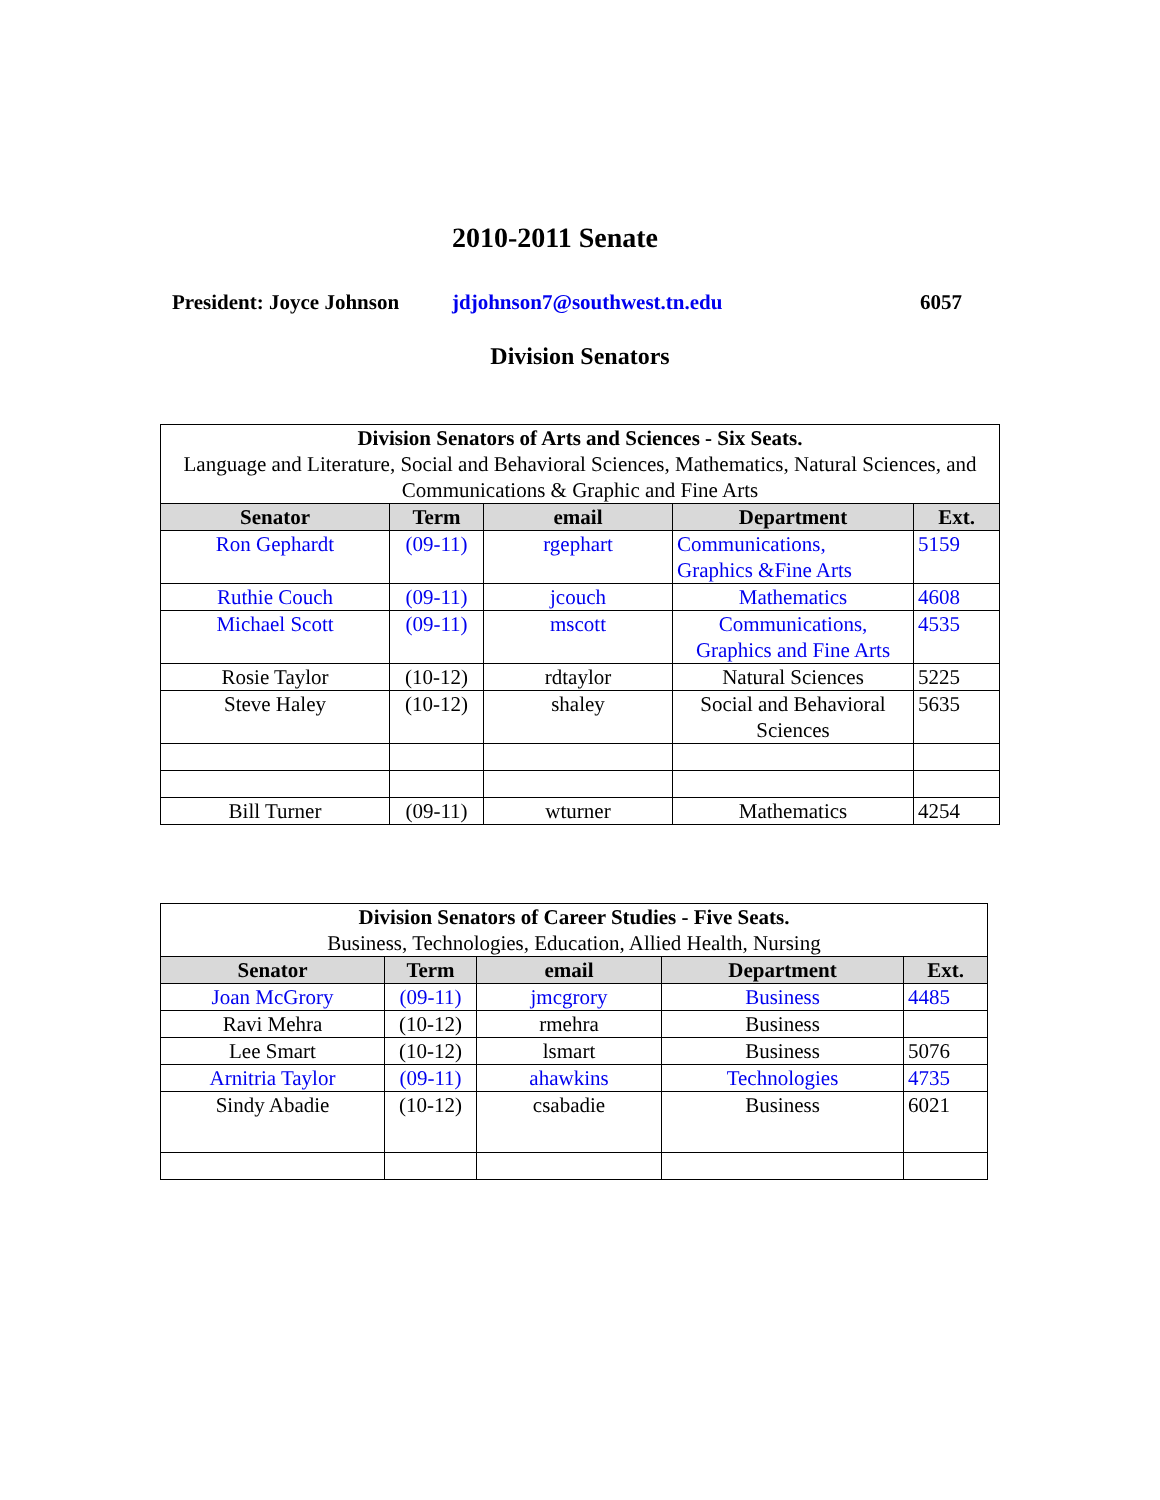2010-2011 Senate
President: Joyce Johnson jdjohnson7@southwest.tn.edu 6057
Division Senators
| Division Senators of Arts and Sciences - Six Seats. Language and Literature, Social and Behavioral Sciences, Mathematics, Natural Sciences, and Communications & Graphic and Fine Arts | | | | |
| --- | --- | --- | --- | --- |
| Senator | Term | email | Department | Ext. |
| Ron Gephardt | (09-11) | rgephart | Communications, Graphics &Fine Arts | 5159 |
| Ruthie Couch | (09-11) | jcouch | Mathematics | 4608 |
| Michael Scott | (09-11) | mscott | Communications, Graphics and Fine Arts | 4535 |
| Rosie Taylor | (10-12) | rdtaylor | Natural Sciences | 5225 |
| Steve Haley | (10-12) | shaley | Social and Behavioral Sciences | 5635 |
| Bill Turner | (09-11) | wturner | Mathematics | 4254 |
| Division Senators of Career Studies - Five Seats. Business, Technologies, Education, Allied Health, Nursing | | | | |
| --- | --- | --- | --- | --- |
| Senator | Term | email | Department | Ext. |
| Joan McGrory | (09-11) | jmcgrory | Business | 4485 |
| Ravi Mehra | (10-12) | rmehra | Business | |
| Lee Smart | (10-12) | lsmart | Business | 5076 |
| Arnitria Taylor | (09-11) | ahawkins | Technologies | 4735 |
| Sindy Abadie | (10-12) | csabadie | Business | 6021 |